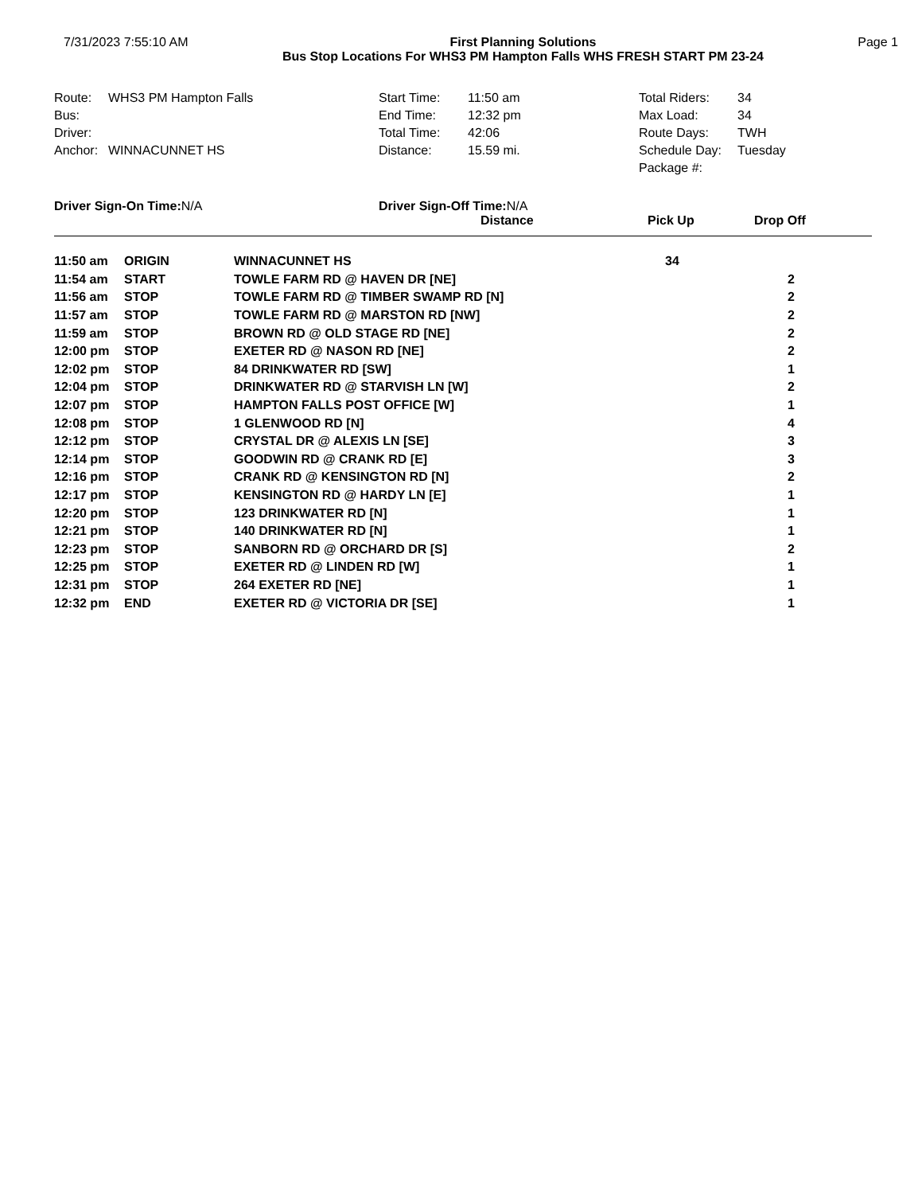7/31/2023 7:55:10 AM First Planning Solutions
Bus Stop Locations For WHS3 PM Hampton Falls WHS FRESH START PM 23-24
Page 1
| Route: | WHS3 PM Hampton Falls | Start Time: | 11:50 am | Total Riders: | 34 |
| Bus: | | End Time: | 12:32 pm | Max Load: | 34 |
| Driver: | | Total Time: | 42:06 | Route Days: | TWH |
| Anchor: | WINNACUNNET HS | Distance: | 15.59 mi. | Schedule Day: | Tuesday |
| | | | | Package #: | |
Driver Sign-On Time:N/A Driver Sign-Off Time:N/A
| | | | | Distance | Pick Up | Drop Off |
| --- | --- | --- | --- | --- | --- | --- |
| 11:50 am | ORIGIN | WINNACUNNET HS | | | 34 | |
| 11:54 am | START | TOWLE FARM RD @ HAVEN DR [NE] | | | | 2 |
| 11:56 am | STOP | TOWLE FARM RD @ TIMBER SWAMP RD [N] | | | | 2 |
| 11:57 am | STOP | TOWLE FARM RD @ MARSTON RD [NW] | | | | 2 |
| 11:59 am | STOP | BROWN RD @ OLD STAGE RD [NE] | | | | 2 |
| 12:00 pm | STOP | EXETER RD @ NASON RD [NE] | | | | 2 |
| 12:02 pm | STOP | 84 DRINKWATER RD [SW] | | | | 1 |
| 12:04 pm | STOP | DRINKWATER RD @ STARVISH LN [W] | | | | 2 |
| 12:07 pm | STOP | HAMPTON FALLS POST OFFICE [W] | | | | 1 |
| 12:08 pm | STOP | 1 GLENWOOD RD [N] | | | | 4 |
| 12:12 pm | STOP | CRYSTAL DR @ ALEXIS LN [SE] | | | | 3 |
| 12:14 pm | STOP | GOODWIN RD @ CRANK RD [E] | | | | 3 |
| 12:16 pm | STOP | CRANK RD @ KENSINGTON RD [N] | | | | 2 |
| 12:17 pm | STOP | KENSINGTON RD @ HARDY LN [E] | | | | 1 |
| 12:20 pm | STOP | 123 DRINKWATER RD [N] | | | | 1 |
| 12:21 pm | STOP | 140 DRINKWATER RD [N] | | | | 1 |
| 12:23 pm | STOP | SANBORN RD @ ORCHARD DR [S] | | | | 2 |
| 12:25 pm | STOP | EXETER RD @ LINDEN RD [W] | | | | 1 |
| 12:31 pm | STOP | 264 EXETER RD [NE] | | | | 1 |
| 12:32 pm | END | EXETER RD @ VICTORIA DR [SE] | | | | 1 |